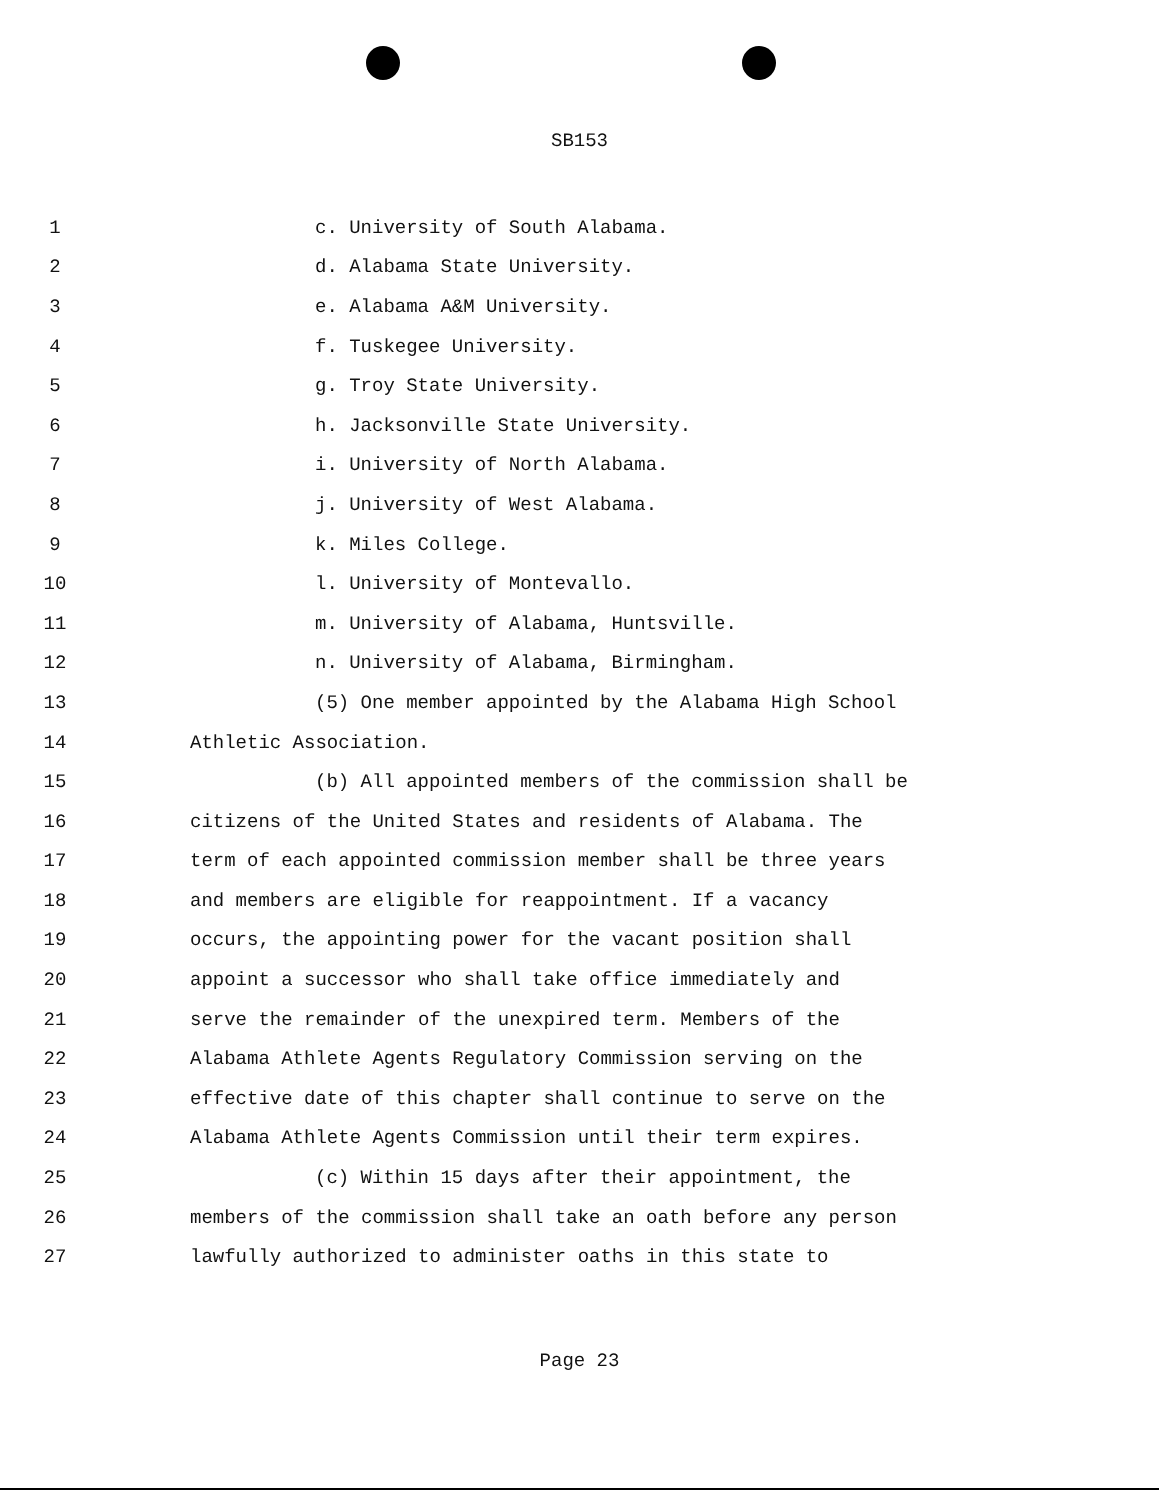SB153
1 c. University of South Alabama.
2 d. Alabama State University.
3 e. Alabama A&M University.
4 f. Tuskegee University.
5 g. Troy State University.
6 h. Jacksonville State University.
7 i. University of North Alabama.
8 j. University of West Alabama.
9 k. Miles College.
10 l. University of Montevallo.
11 m. University of Alabama, Huntsville.
12 n. University of Alabama, Birmingham.
13 (5) One member appointed by the Alabama High School
14 Athletic Association.
15 (b) All appointed members of the commission shall be
16 citizens of the United States and residents of Alabama. The
17 term of each appointed commission member shall be three years
18 and members are eligible for reappointment. If a vacancy
19 occurs, the appointing power for the vacant position shall
20 appoint a successor who shall take office immediately and
21 serve the remainder of the unexpired term. Members of the
22 Alabama Athlete Agents Regulatory Commission serving on the
23 effective date of this chapter shall continue to serve on the
24 Alabama Athlete Agents Commission until their term expires.
25 (c) Within 15 days after their appointment, the
26 members of the commission shall take an oath before any person
27 lawfully authorized to administer oaths in this state to
Page 23